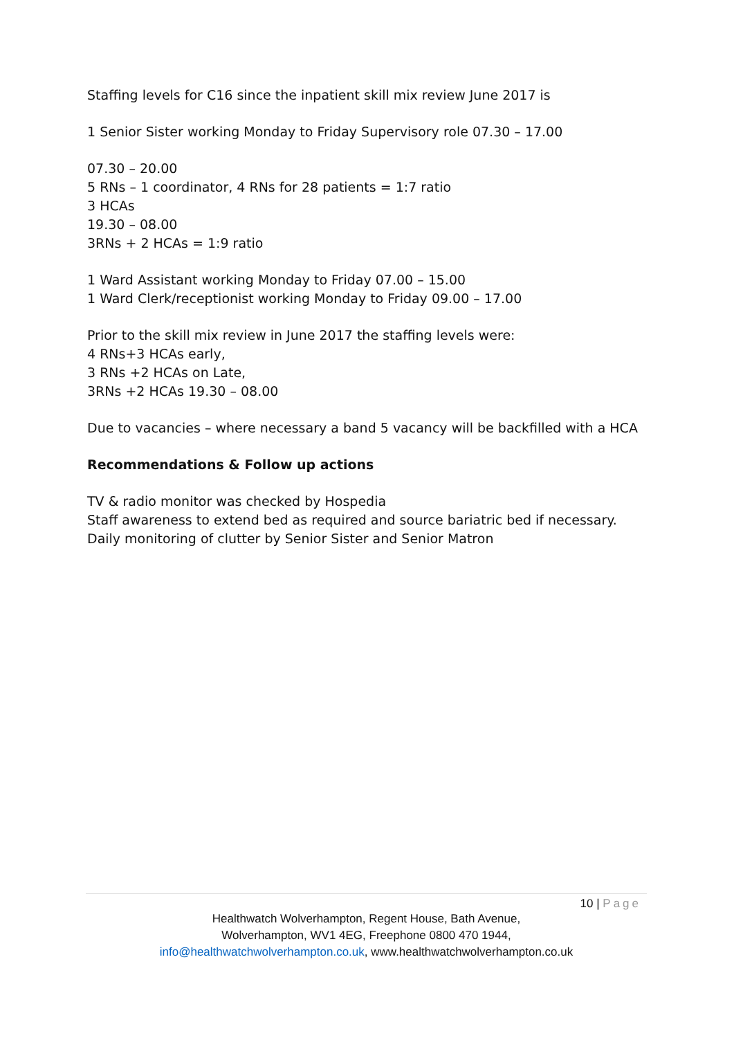Staffing levels for C16 since the inpatient skill mix review June 2017 is
1 Senior Sister working Monday to Friday Supervisory role 07.30 – 17.00
07.30 – 20.00
5 RNs – 1 coordinator, 4 RNs for 28 patients = 1:7 ratio
3 HCAs
19.30 – 08.00
3RNs + 2 HCAs = 1:9 ratio
1 Ward Assistant working Monday to Friday 07.00 – 15.00
1 Ward Clerk/receptionist working Monday to Friday 09.00 – 17.00
Prior to the skill mix review in June 2017 the staffing levels were:
4 RNs+3 HCAs early,
3 RNs +2 HCAs on Late,
3RNs +2 HCAs 19.30 – 08.00
Due to vacancies – where necessary a band 5 vacancy will be backfilled with a HCA
Recommendations & Follow up actions
TV & radio monitor was checked by Hospedia
Staff awareness to extend bed as required and source bariatric bed if necessary.
Daily monitoring of clutter by Senior Sister and Senior Matron
10 | Page
Healthwatch Wolverhampton, Regent House, Bath Avenue,
Wolverhampton, WV1 4EG, Freephone 0800 470 1944,
info@healthwatchwolverhampton.co.uk, www.healthwatchwolverhampton.co.uk